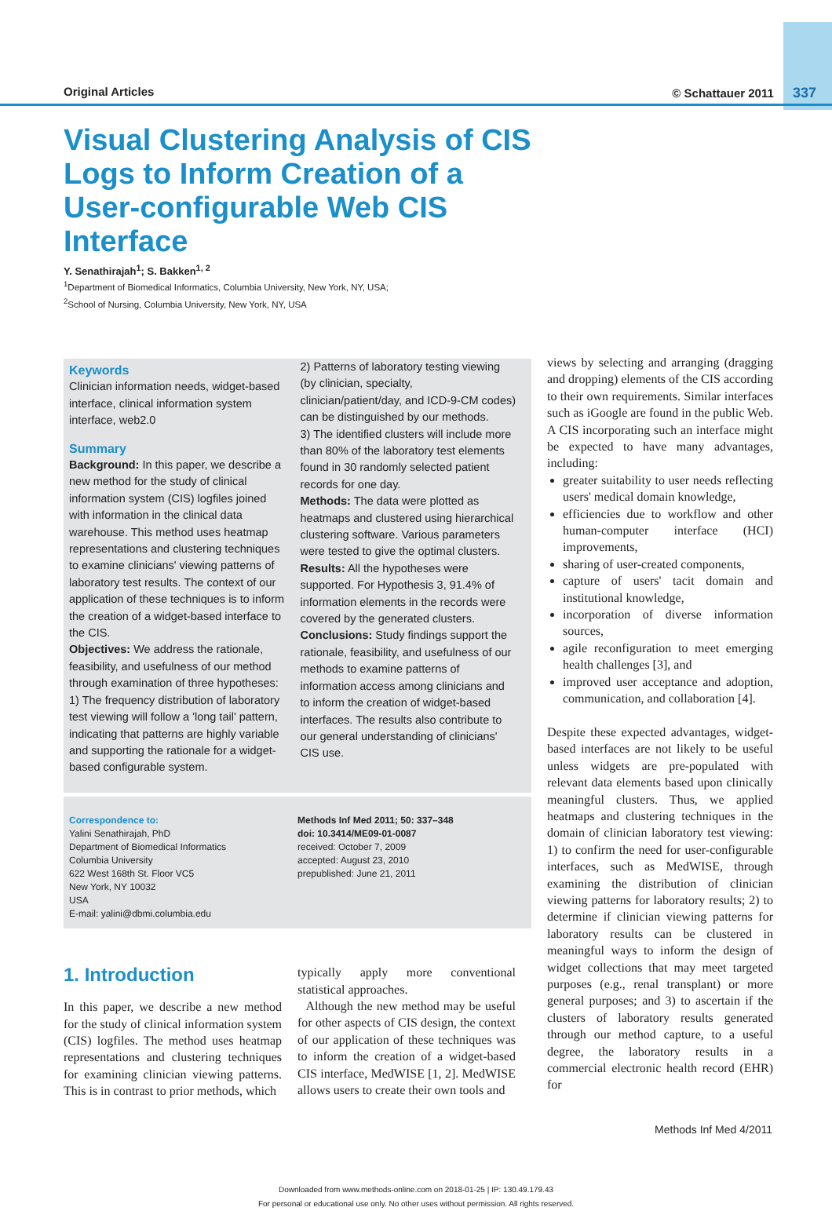Original Articles © Schattauer 2011 337
Visual Clustering Analysis of CIS Logs to Inform Creation of a User-configurable Web CIS Interface
Y. Senathirajah<sup>1</sup>; S. Bakken<sup>1, 2</sup>
<sup>1</sup> Department of Biomedical Informatics, Columbia University, New York, NY, USA;
<sup>2</sup> School of Nursing, Columbia University, New York, NY, USA
Keywords
Clinician information needs, widget-based interface, clinical information system interface, web2.0
Summary
Background: In this paper, we describe a new method for the study of clinical information system (CIS) logfiles joined with information in the clinical data warehouse. This method uses heatmap representations and clustering techniques to examine clinicians' viewing patterns of laboratory test results. The context of our application of these techniques is to inform the creation of a widget-based interface to the CIS.
Objectives: We address the rationale, feasibility, and usefulness of our method through examination of three hypotheses:
1) The frequency distribution of laboratory test viewing will follow a 'long tail' pattern, indicating that patterns are highly variable and supporting the rationale for a widget-based configurable system.
2) Patterns of laboratory testing viewing (by clinician, specialty, clinician/patient/day, and ICD-9-CM codes) can be distinguished by our methods.
3) The identified clusters will include more than 80% of the laboratory test elements found in 30 randomly selected patient records for one day.
Methods: The data were plotted as heatmaps and clustered using hierarchical clustering software. Various parameters were tested to give the optimal clusters.
Results: All the hypotheses were supported. For Hypothesis 3, 91.4% of information elements in the records were covered by the generated clusters.
Conclusions: Study findings support the rationale, feasibility, and usefulness of our methods to examine patterns of information access among clinicians and to inform the creation of widget-based interfaces. The results also contribute to our general understanding of clinicians' CIS use.
Correspondence to:
Yalini Senathirajah, PhD
Department of Biomedical Informatics
Columbia University
622 West 168th St. Floor VC5
New York, NY 10032
USA
E-mail: yalini@dbmi.columbia.edu
Methods Inf Med 2011; 50: 337–348
doi: 10.3414/ME09-01-0087
received: October 7, 2009
accepted: August 23, 2010
prepublished: June 21, 2011
1. Introduction
In this paper, we describe a new method for the study of clinical information system (CIS) logfiles. The method uses heatmap representations and clustering techniques for examining clinician viewing patterns. This is in contrast to prior methods, which
typically apply more conventional statistical approaches.
Although the new method may be useful for other aspects of CIS design, the context of our application of these techniques was to inform the creation of a widget-based CIS interface, MedWISE [1, 2]. MedWISE allows users to create their own tools and
views by selecting and arranging (dragging and dropping) elements of the CIS according to their own requirements. Similar interfaces such as iGoogle are found in the public Web. A CIS incorporating such an interface might be expected to have many advantages, including:
greater suitability to user needs reflecting users' medical domain knowledge,
efficiencies due to workflow and other human-computer interface (HCI) improvements,
sharing of user-created components,
capture of users' tacit domain and institutional knowledge,
incorporation of diverse information sources,
agile reconfiguration to meet emerging health challenges [3], and
improved user acceptance and adoption, communication, and collaboration [4].
Despite these expected advantages, widget-based interfaces are not likely to be useful unless widgets are pre-populated with relevant data elements based upon clinically meaningful clusters. Thus, we applied heatmaps and clustering techniques in the domain of clinician laboratory test viewing: 1) to confirm the need for user-configurable interfaces, such as MedWISE, through examining the distribution of clinician viewing patterns for laboratory results; 2) to determine if clinician viewing patterns for laboratory results can be clustered in meaningful ways to inform the design of widget collections that may meet targeted purposes (e.g., renal transplant) or more general purposes; and 3) to ascertain if the clusters of laboratory results generated through our method capture, to a useful degree, the laboratory results in a commercial electronic health record (EHR) for
Methods Inf Med 4/2011
Downloaded from www.methods-online.com on 2018-01-25 | IP: 130.49.179.43
For personal or educational use only. No other uses without permission. All rights reserved.